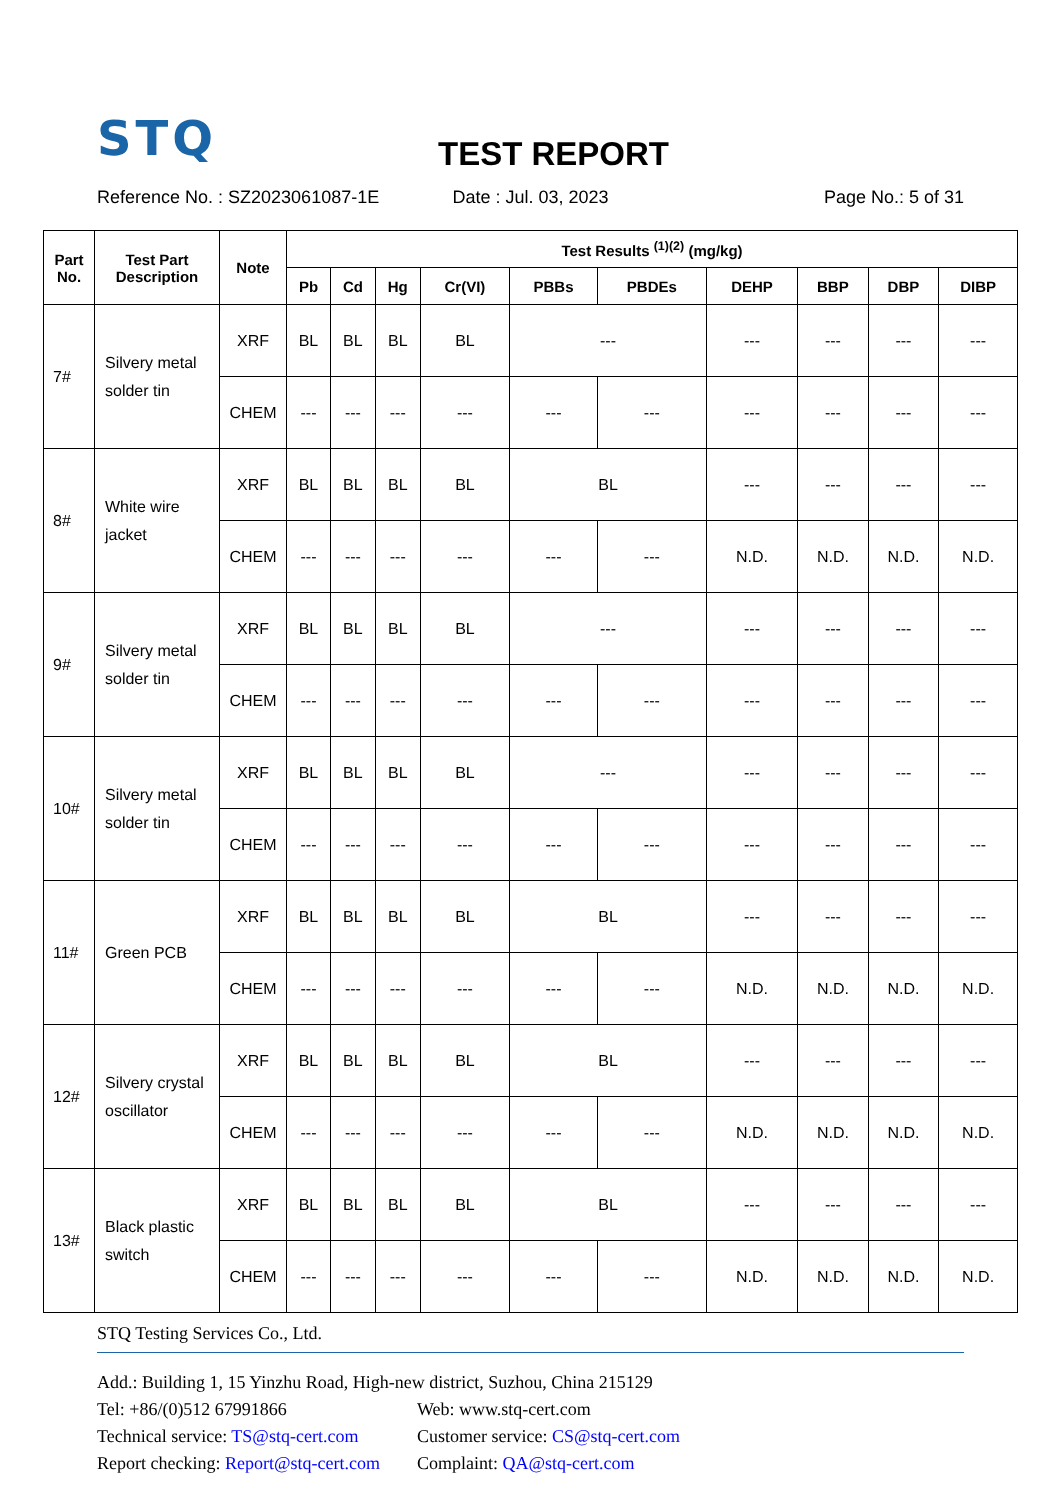STQ
TEST REPORT
Reference No. : SZ2023061087-1E
Date : Jul. 03, 2023 Page No.: 5 of 31
| Part No. | Test Part Description | Note | Test Results <sup>(1)(2)</sup> (mg/kg) | | | | | | | | | |
| --- | --- | --- | --- | --- | --- | --- | --- | --- | --- | --- | --- | --- |
| | | | Pb | Cd | Hg | Cr(VI) | PBBs | PBDEs | DEHP | BBP | DBP | DIBP |
| 7# | Silvery metal solder tin | XRF | BL | BL | BL | BL | --- | | --- | --- | --- | --- |
| | | CHEM | --- | --- | --- | --- | --- | --- | --- | --- | --- | --- |
| 8# | White wire jacket | XRF | BL | BL | BL | BL | BL | | --- | --- | --- | --- |
| | | CHEM | --- | --- | --- | --- | --- | --- | N.D. | N.D. | N.D. | N.D. |
| 9# | Silvery metal solder tin | XRF | BL | BL | BL | BL | --- | | --- | --- | --- | --- |
| | | CHEM | --- | --- | --- | --- | --- | --- | --- | --- | --- | --- |
| 10# | Silvery metal solder tin | XRF | BL | BL | BL | BL | --- | | --- | --- | --- | --- |
| | | CHEM | --- | --- | --- | --- | --- | --- | --- | --- | --- | --- |
| 11# | Green PCB | XRF | BL | BL | BL | BL | BL | | --- | --- | --- | --- |
| | | CHEM | --- | --- | --- | --- | --- | --- | N.D. | N.D. | N.D. | N.D. |
| 12# | Silvery crystal oscillator | XRF | BL | BL | BL | BL | BL | | --- | --- | --- | --- |
| | | CHEM | --- | --- | --- | --- | --- | --- | N.D. | N.D. | N.D. | N.D. |
| 13# | Black plastic switch | XRF | BL | BL | BL | BL | BL | | --- | --- | --- | --- |
| | | CHEM | --- | --- | --- | --- | --- | --- | N.D. | N.D. | N.D. | N.D. |
STQ Testing Services Co., Ltd.
Add.: Building 1, 15 Yinzhu Road, High-new district, Suzhou, China 215129
Tel: +86/(0)512 67991866 Web: www.stq-cert.com
Technical service: TS@stq-cert.com Customer service: CS@stq-cert.com
Report checking: Report@stq-cert.com Complaint: QA@stq-cert.com